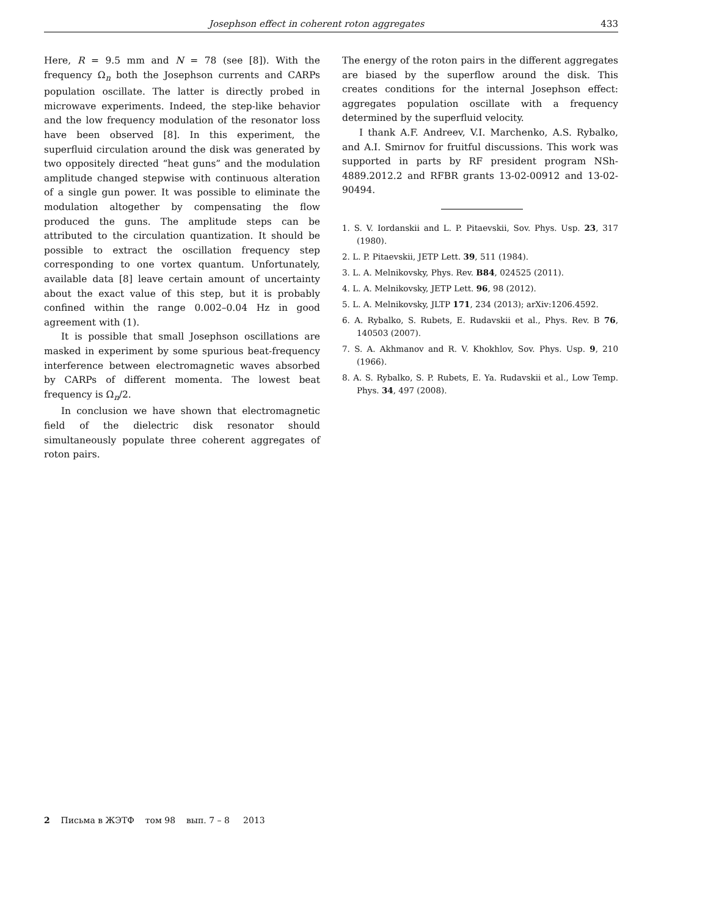Josephson effect in coherent roton aggregates 433
Here, R = 9.5 mm and N = 78 (see [8]). With the frequency Ω<sub>n</sub> both the Josephson currents and CARPs population oscillate. The latter is directly probed in microwave experiments. Indeed, the step-like behavior and the low frequency modulation of the resonator loss have been observed [8]. In this experiment, the superfluid circulation around the disk was generated by two oppositely directed “heat guns” and the modulation amplitude changed stepwise with continuous alteration of a single gun power. It was possible to eliminate the modulation altogether by compensating the flow produced the guns. The amplitude steps can be attributed to the circulation quantization. It should be possible to extract the oscillation frequency step corresponding to one vortex quantum. Unfortunately, available data [8] leave certain amount of uncertainty about the exact value of this step, but it is probably confined within the range 0.002–0.04 Hz in good agreement with (1).
It is possible that small Josephson oscillations are masked in experiment by some spurious beat-frequency interference between electromagnetic waves absorbed by CARPs of different momenta. The lowest beat frequency is Ω<sub>n</sub>/2.
In conclusion we have shown that electromagnetic field of the dielectric disk resonator should simultaneously populate three coherent aggregates of roton pairs.
The energy of the roton pairs in the different aggregates are biased by the superflow around the disk. This creates conditions for the internal Josephson effect: aggregates population oscillate with a frequency determined by the superfluid velocity.
I thank A.F. Andreev, V.I. Marchenko, A.S. Rybalko, and A.I. Smirnov for fruitful discussions. This work was supported in parts by RF president program NSh-4889.2012.2 and RFBR grants 13-02-00912 and 13-02-90494.
1. S. V. Iordanskii and L. P. Pitaevskii, Sov. Phys. Usp. 23, 317 (1980).
2. L. P. Pitaevskii, JETP Lett. 39, 511 (1984).
3. L. A. Melnikovsky, Phys. Rev. B84, 024525 (2011).
4. L. A. Melnikovsky, JETP Lett. 96, 98 (2012).
5. L. A. Melnikovsky, JLTP 171, 234 (2013); arXiv:1206.4592.
6. A. Rybalko, S. Rubets, E. Rudavskii et al., Phys. Rev. B 76, 140503 (2007).
7. S. A. Akhmanov and R. V. Khokhlov, Sov. Phys. Usp. 9, 210 (1966).
8. A. S. Rybalko, S. P. Rubets, E. Ya. Rudavskii et al., Low Temp. Phys. 34, 497 (2008).
2 Письма в ЖЭТФ том 98 вып. 7 – 8 2013